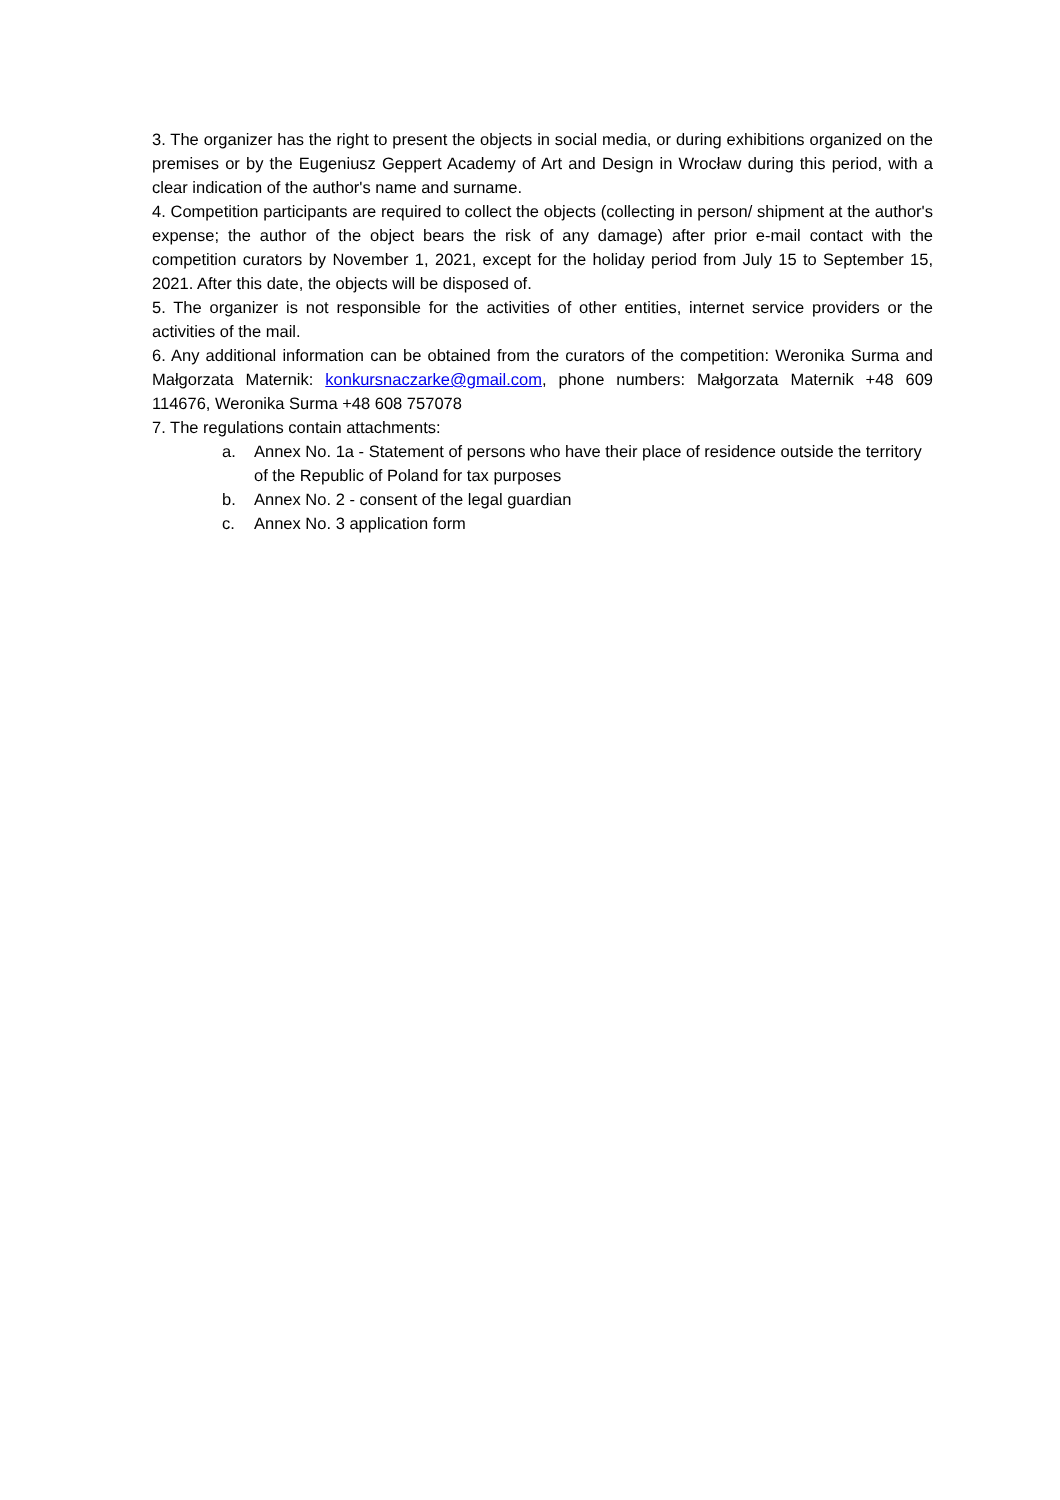3. The organizer has the right to present the objects in social media, or during exhibitions organized on the premises or by the Eugeniusz Geppert Academy of Art and Design in Wrocław during this period, with a clear indication of the author's name and surname.
4. Competition participants are required to collect the objects (collecting in person/ shipment at the author's expense; the author of the object bears the risk of any damage) after prior e-mail contact with the competition curators by November 1, 2021, except for the holiday period from July 15 to September 15, 2021. After this date, the objects will be disposed of.
5. The organizer is not responsible for the activities of other entities, internet service providers or the activities of the mail.
6. Any additional information can be obtained from the curators of the competition: Weronika Surma and Małgorzata Maternik: konkursnaczarke@gmail.com, phone numbers: Małgorzata Maternik +48 609 114676, Weronika Surma +48 608 757078
7. The regulations contain attachments:
a. Annex No. 1a - Statement of persons who have their place of residence outside the territory of the Republic of Poland for tax purposes
b. Annex No. 2 - consent of the legal guardian
c. Annex No. 3 application form